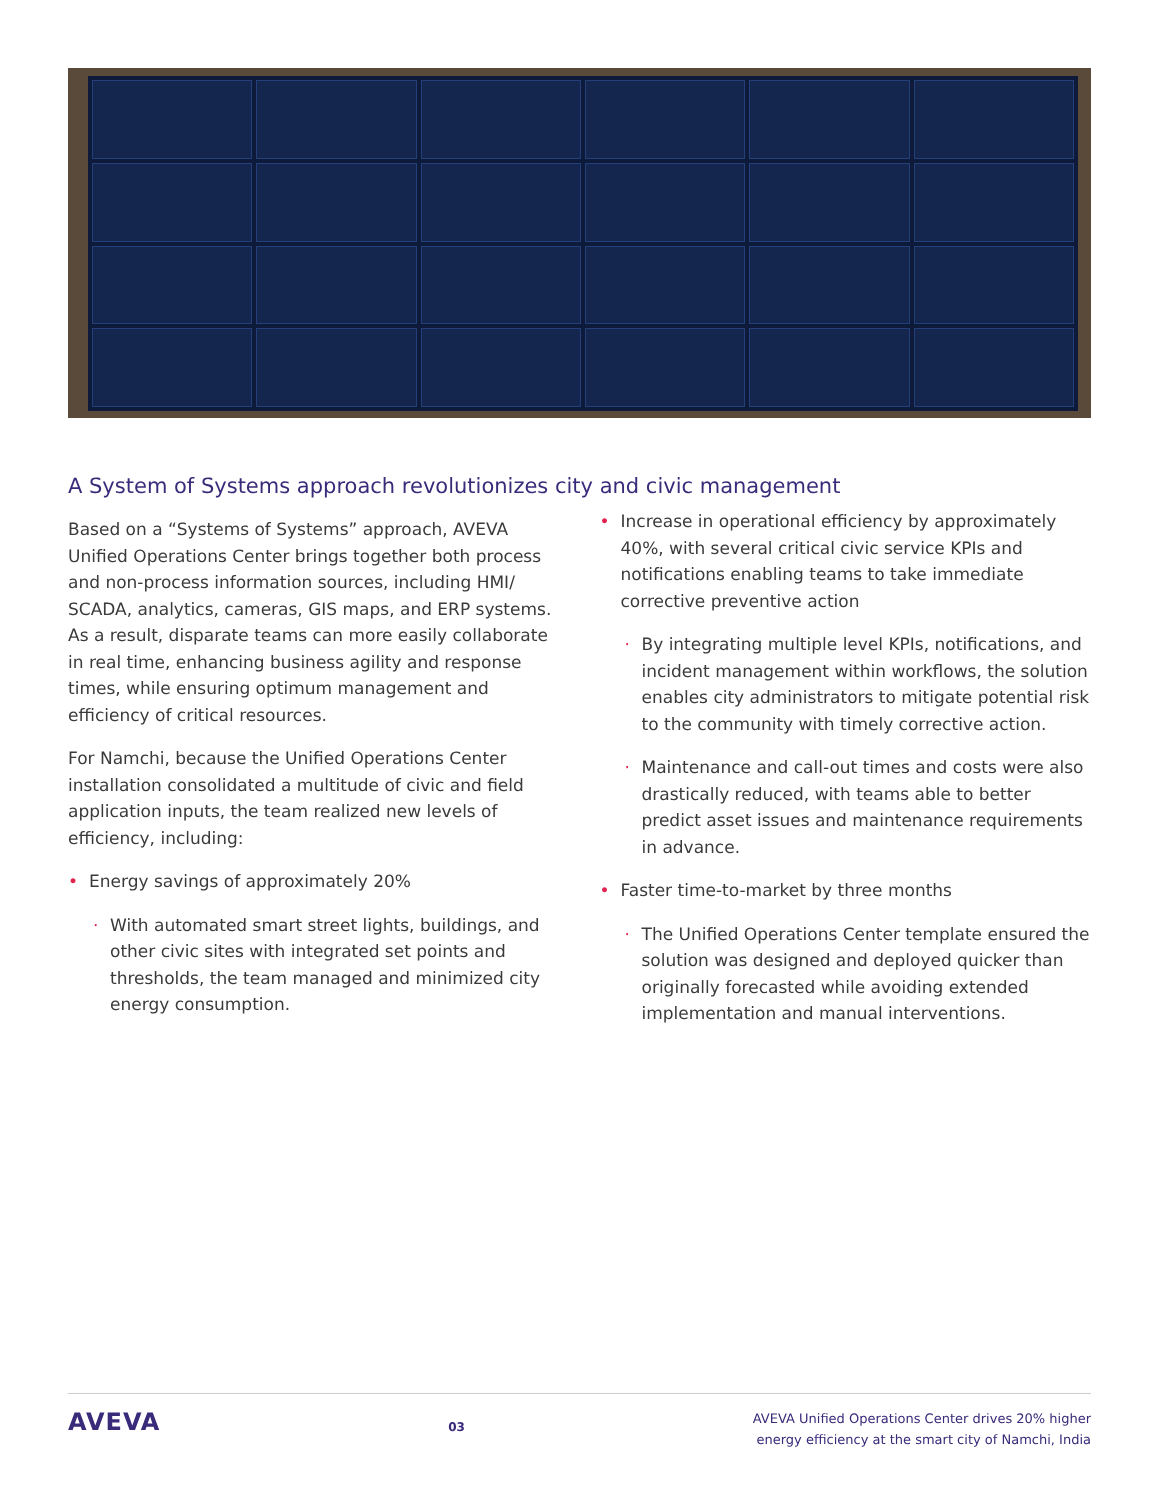A System of Systems approach revolutionizes city and civic management
Based on a “Systems of Systems” approach, AVEVA Unified Operations Center brings together both process and non-process information sources, including HMI/ SCADA, analytics, cameras, GIS maps, and ERP systems. As a result, disparate teams can more easily collaborate in real time, enhancing business agility and response times, while ensuring optimum management and efficiency of critical resources.
For Namchi, because the Unified Operations Center installation consolidated a multitude of civic and field application inputs, the team realized new levels of efficiency, including:
• Energy savings of approximately 20%
· With automated smart street lights, buildings, and other civic sites with integrated set points and thresholds, the team managed and minimized city energy consumption.
• Increase in operational efficiency by approximately 40%, with several critical civic service KPIs and notifications enabling teams to take immediate corrective preventive action
· By integrating multiple level KPIs, notifications, and incident management within workflows, the solution enables city administrators to mitigate potential risk to the community with timely corrective action.
· Maintenance and call-out times and costs were also drastically reduced, with teams able to better predict asset issues and maintenance requirements in advance.
• Faster time-to-market by three months
· The Unified Operations Center template ensured the solution was designed and deployed quicker than originally forecasted while avoiding extended implementation and manual interventions.
AVEVA
03
AVEVA Unified Operations Center drives 20% higher
energy efficiency at the smart city of Namchi, India